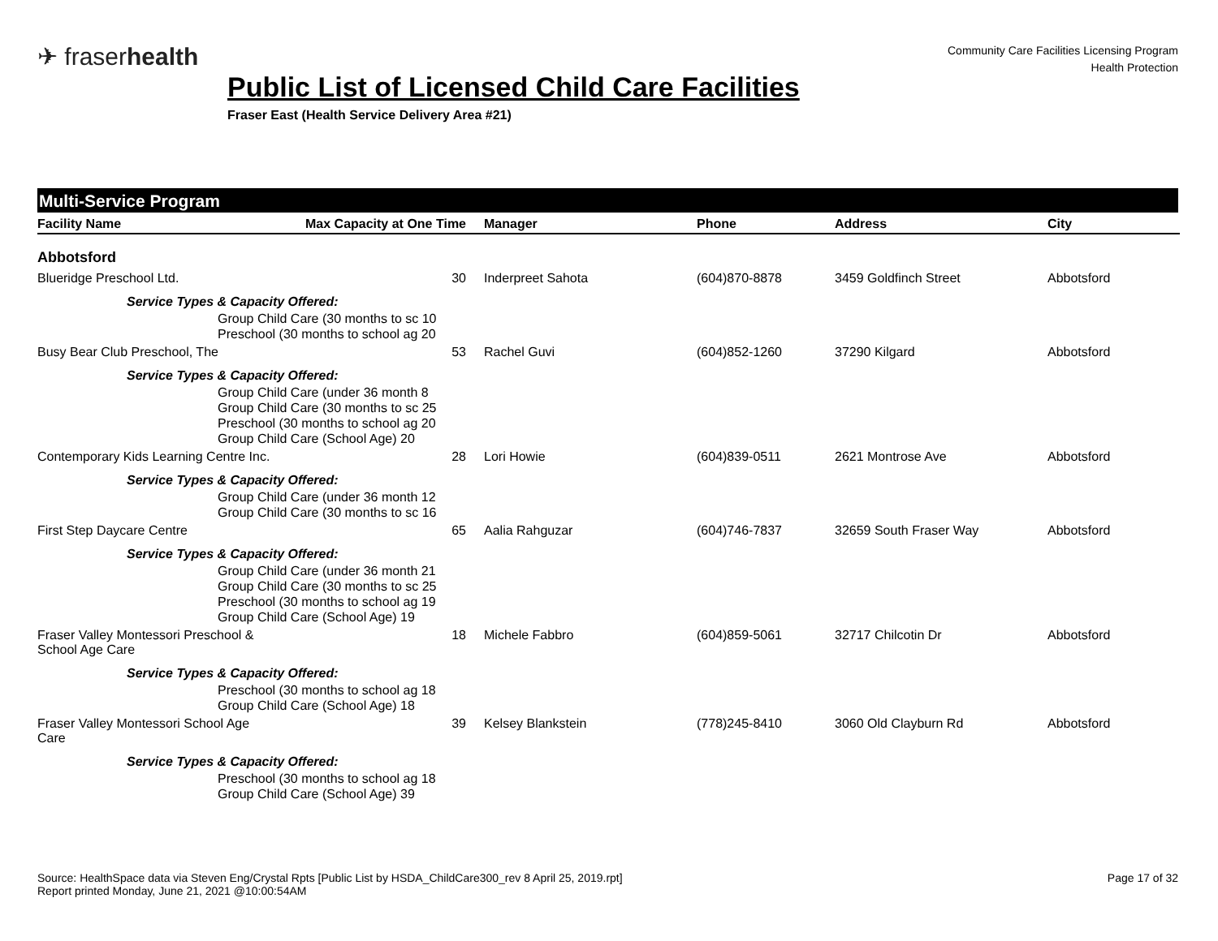✈ fraserhealth
Community Care Facilities Licensing Program
Health Protection
Public List of Licensed Child Care Facilities
Fraser East (Health Service Delivery Area #21)
Multi-Service Program
| Facility Name | Max Capacity at One Time | Manager | Phone | Address | City |
| --- | --- | --- | --- | --- | --- |
| Abbotsford | | | | | |
| Blueridge Preschool Ltd. | 30 | Inderpreet Sahota | (604)870-8878 | 3459 Goldfinch Street | Abbotsford |
| Service Types & Capacity Offered: | | | | | |
| Group Child Care (30 months to sc 10 | | | | | |
| Preschool (30 months to school ag 20 | | | | | |
| Busy Bear Club Preschool, The | 53 | Rachel Guvi | (604)852-1260 | 37290 Kilgard | Abbotsford |
| Service Types & Capacity Offered: | | | | | |
| Group Child Care (under 36 month 8 | | | | | |
| Group Child Care (30 months to sc 25 | | | | | |
| Preschool (30 months to school ag 20 | | | | | |
| Group Child Care (School Age) 20 | | | | | |
| Contemporary Kids Learning Centre Inc. | 28 | Lori Howie | (604)839-0511 | 2621 Montrose Ave | Abbotsford |
| Service Types & Capacity Offered: | | | | | |
| Group Child Care (under 36 month 12 | | | | | |
| Group Child Care (30 months to sc 16 | | | | | |
| First Step Daycare Centre | 65 | Aalia Rahguzar | (604)746-7837 | 32659 South Fraser Way | Abbotsford |
| Service Types & Capacity Offered: | | | | | |
| Group Child Care (under 36 month 21 | | | | | |
| Group Child Care (30 months to sc 25 | | | | | |
| Preschool (30 months to school ag 19 | | | | | |
| Group Child Care (School Age) 19 | | | | | |
| Fraser Valley Montessori Preschool & School Age Care | 18 | Michele Fabbro | (604)859-5061 | 32717 Chilcotin Dr | Abbotsford |
| Service Types & Capacity Offered: | | | | | |
| Preschool (30 months to school ag 18 | | | | | |
| Group Child Care (School Age) 18 | | | | | |
| Fraser Valley Montessori School Age Care | 39 | Kelsey Blankstein | (778)245-8410 | 3060 Old Clayburn Rd | Abbotsford |
| Service Types & Capacity Offered: | | | | | |
| Preschool (30 months to school ag 18 | | | | | |
| Group Child Care (School Age) 39 | | | | | |
Source: HealthSpace data via Steven Eng/Crystal Rpts [Public List by HSDA_ChildCare300_rev 8 April 25, 2019.rpt]
Report printed Monday, June 21, 2021 @10:00:54AM
Page 17 of 32